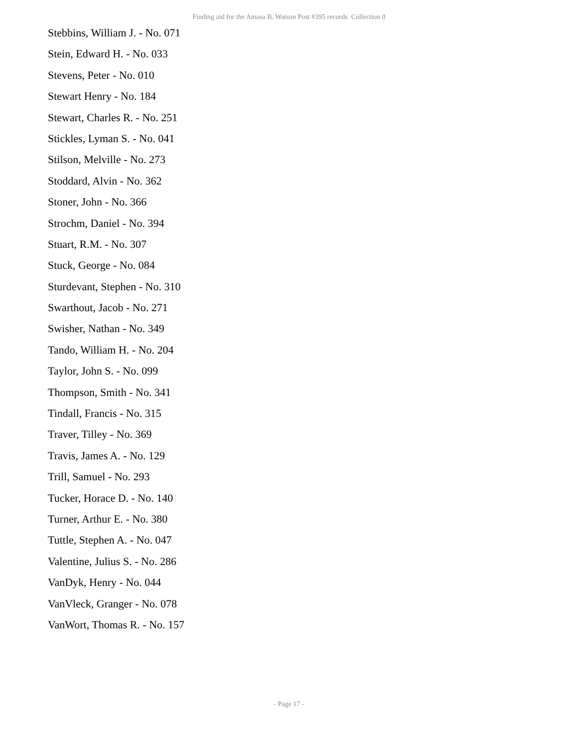Finding aid for the Amasa B. Watson Post #395 records Collection 0
Stebbins, William J. - No. 071
Stein, Edward H. - No. 033
Stevens, Peter - No. 010
Stewart Henry - No. 184
Stewart, Charles R. - No. 251
Stickles, Lyman S. - No. 041
Stilson, Melville - No. 273
Stoddard, Alvin - No. 362
Stoner, John - No. 366
Strochm, Daniel - No. 394
Stuart, R.M. - No. 307
Stuck, George - No. 084
Sturdevant, Stephen - No. 310
Swarthout, Jacob - No. 271
Swisher, Nathan - No. 349
Tando, William H. - No. 204
Taylor, John S. - No. 099
Thompson, Smith - No. 341
Tindall, Francis - No. 315
Traver, Tilley - No. 369
Travis, James A. - No. 129
Trill, Samuel - No. 293
Tucker, Horace D. - No. 140
Turner, Arthur E. - No. 380
Tuttle, Stephen A. - No. 047
Valentine, Julius S. - No. 286
VanDyk, Henry - No. 044
VanVleck, Granger - No. 078
VanWort, Thomas R. - No. 157
- Page 17 -